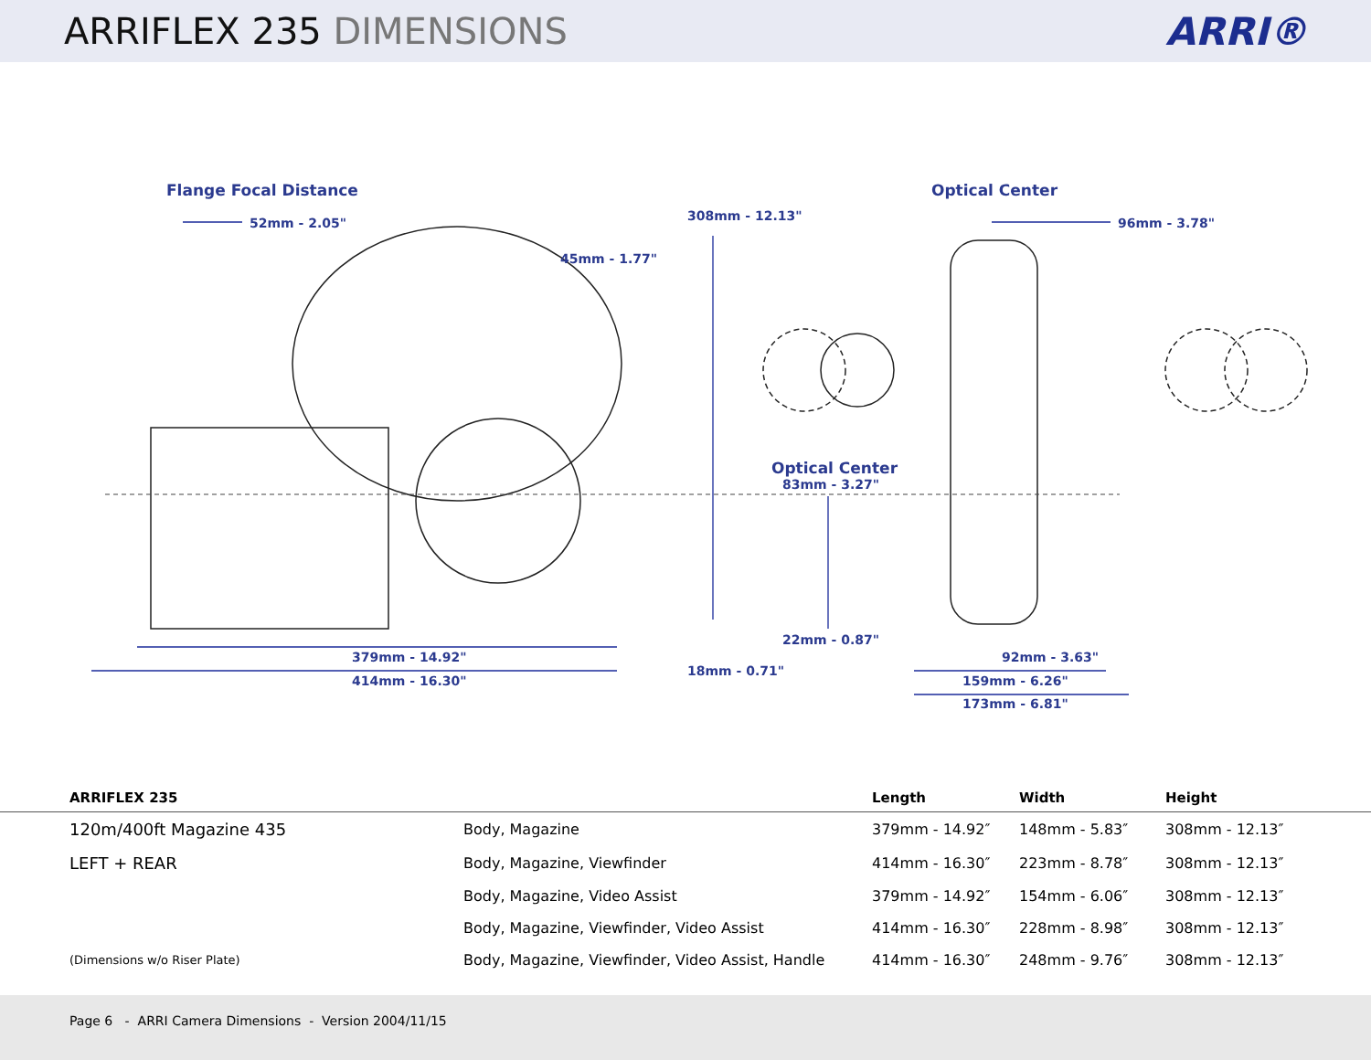ARRIFLEX 235 DIMENSIONS ARRI®
Flange Focal Distance Optical Center
52mm - 2.05" 308mm - 12.13" 96mm - 3.78"
45mm - 1.77"
Optical Center
83mm - 3.27"
22mm - 0.87"
379mm - 14.92" 92mm - 3.63"
18mm - 0.71"
414mm - 16.30" 159mm - 6.26"
173mm - 6.81"
| ARRIFLEX 235 | | Length | Width | Height |
| --- | --- | --- | --- | --- |
| 120m/400ft Magazine 435 | Body, Magazine | 379mm - 14.92″ | 148mm - 5.83″ | 308mm - 12.13″ |
| LEFT + REAR | Body, Magazine, Viewfinder | 414mm - 16.30″ | 223mm - 8.78″ | 308mm - 12.13″ |
| | Body, Magazine, Video Assist | 379mm - 14.92″ | 154mm - 6.06″ | 308mm - 12.13″ |
| | Body, Magazine, Viewfinder, Video Assist | 414mm - 16.30″ | 228mm - 8.98″ | 308mm - 12.13″ |
| (Dimensions w/o Riser Plate) | Body, Magazine, Viewfinder, Video Assist, Handle | 414mm - 16.30″ | 248mm - 9.76″ | 308mm - 12.13″ |
Page 6 - ARRI Camera Dimensions - Version 2004/11/15